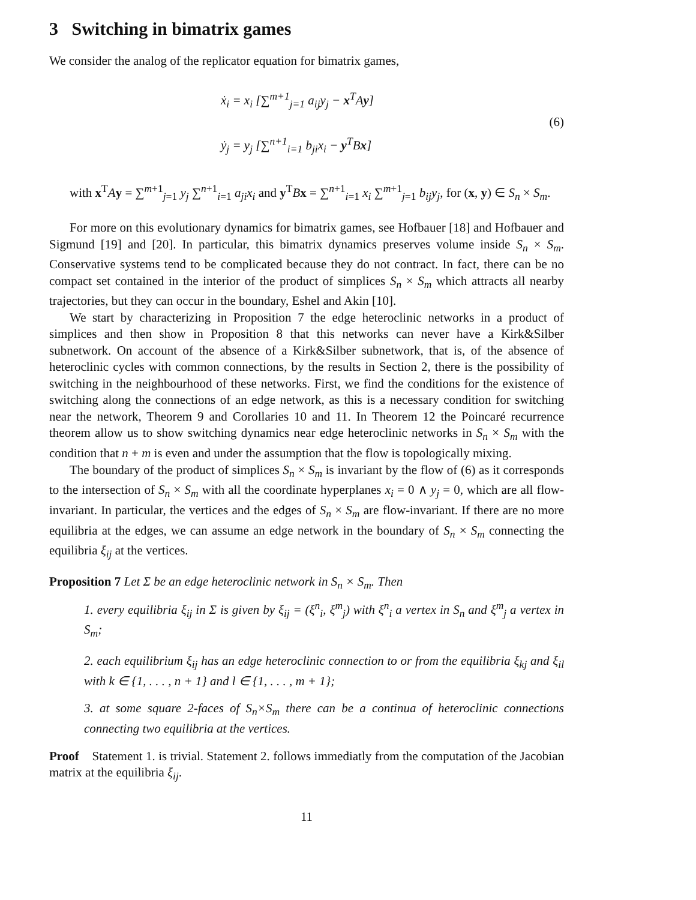3 Switching in bimatrix games
We consider the analog of the replicator equation for bimatrix games,
ẋ<sub>i</sub> = x<sub>i</sub> [∑<sup>m+1</sup><sub>j=1</sub> a<sub>ij</sub>y<sub>j</sub> − x<sup>T</sup>Ay]
ẏ<sub>j</sub> = y<sub>j</sub> [∑<sup>n+1</sup><sub>i=1</sub> b<sub>ji</sub>x<sub>i</sub> − y<sup>T</sup>Bx]
(6)
with x<sup>T</sup>Ay = ∑<sup>m+1</sup><sub>j=1</sub> y<sub>j</sub> ∑<sup>n+1</sup><sub>i=1</sub> a<sub>ji</sub>x<sub>i</sub> and y<sup>T</sup>Bx = ∑<sup>n+1</sup><sub>i=1</sub> x<sub>i</sub> ∑<sup>m+1</sup><sub>j=1</sub> b<sub>ij</sub>y<sub>j</sub>, for (x, y) ∈ S<sub>n</sub> × S<sub>m</sub>.
For more on this evolutionary dynamics for bimatrix games, see Hofbauer [18] and Hofbauer and Sigmund [19] and [20]. In particular, this bimatrix dynamics preserves volume inside S<sub>n</sub> × S<sub>m</sub>. Conservative systems tend to be complicated because they do not contract. In fact, there can be no compact set contained in the interior of the product of simplices S<sub>n</sub> × S<sub>m</sub> which attracts all nearby trajectories, but they can occur in the boundary, Eshel and Akin [10].
We start by characterizing in Proposition 7 the edge heteroclinic networks in a product of simplices and then show in Proposition 8 that this networks can never have a Kirk&Silber subnetwork. On account of the absence of a Kirk&Silber subnetwork, that is, of the absence of heteroclinic cycles with common connections, by the results in Section 2, there is the possibility of switching in the neighbourhood of these networks. First, we find the conditions for the existence of switching along the connections of an edge network, as this is a necessary condition for switching near the network, Theorem 9 and Corollaries 10 and 11. In Theorem 12 the Poincaré recurrence theorem allow us to show switching dynamics near edge heteroclinic networks in S<sub>n</sub> × S<sub>m</sub> with the condition that n + m is even and under the assumption that the flow is topologically mixing.
The boundary of the product of simplices S<sub>n</sub> × S<sub>m</sub> is invariant by the flow of (6) as it corresponds to the intersection of S<sub>n</sub> × S<sub>m</sub> with all the coordinate hyperplanes x<sub>i</sub> = 0 ∧ y<sub>j</sub> = 0, which are all flow-invariant. In particular, the vertices and the edges of S<sub>n</sub> × S<sub>m</sub> are flow-invariant. If there are no more equilibria at the edges, we can assume an edge network in the boundary of S<sub>n</sub> × S<sub>m</sub> connecting the equilibria ξ<sub>ij</sub> at the vertices.
Proposition 7 Let Σ be an edge heteroclinic network in S<sub>n</sub> × S<sub>m</sub>. Then
1. every equilibria ξ<sub>ij</sub> in Σ is given by ξ<sub>ij</sub> = (ξ<sup>n</sup><sub>i</sub>, ξ<sup>m</sup><sub>j</sub>) with ξ<sup>n</sup><sub>i</sub> a vertex in S<sub>n</sub> and ξ<sup>m</sup><sub>j</sub> a vertex in S<sub>m</sub>;
2. each equilibrium ξ<sub>ij</sub> has an edge heteroclinic connection to or from the equilibria ξ<sub>kj</sub> and ξ<sub>il</sub> with k ∈ {1, . . . , n + 1} and l ∈ {1, . . . , m + 1};
3. at some square 2-faces of S<sub>n</sub>×S<sub>m</sub> there can be a continua of heteroclinic connections connecting two equilibria at the vertices.
Proof Statement 1. is trivial. Statement 2. follows immediatly from the computation of the Jacobian matrix at the equilibria ξ<sub>ij</sub>.
11